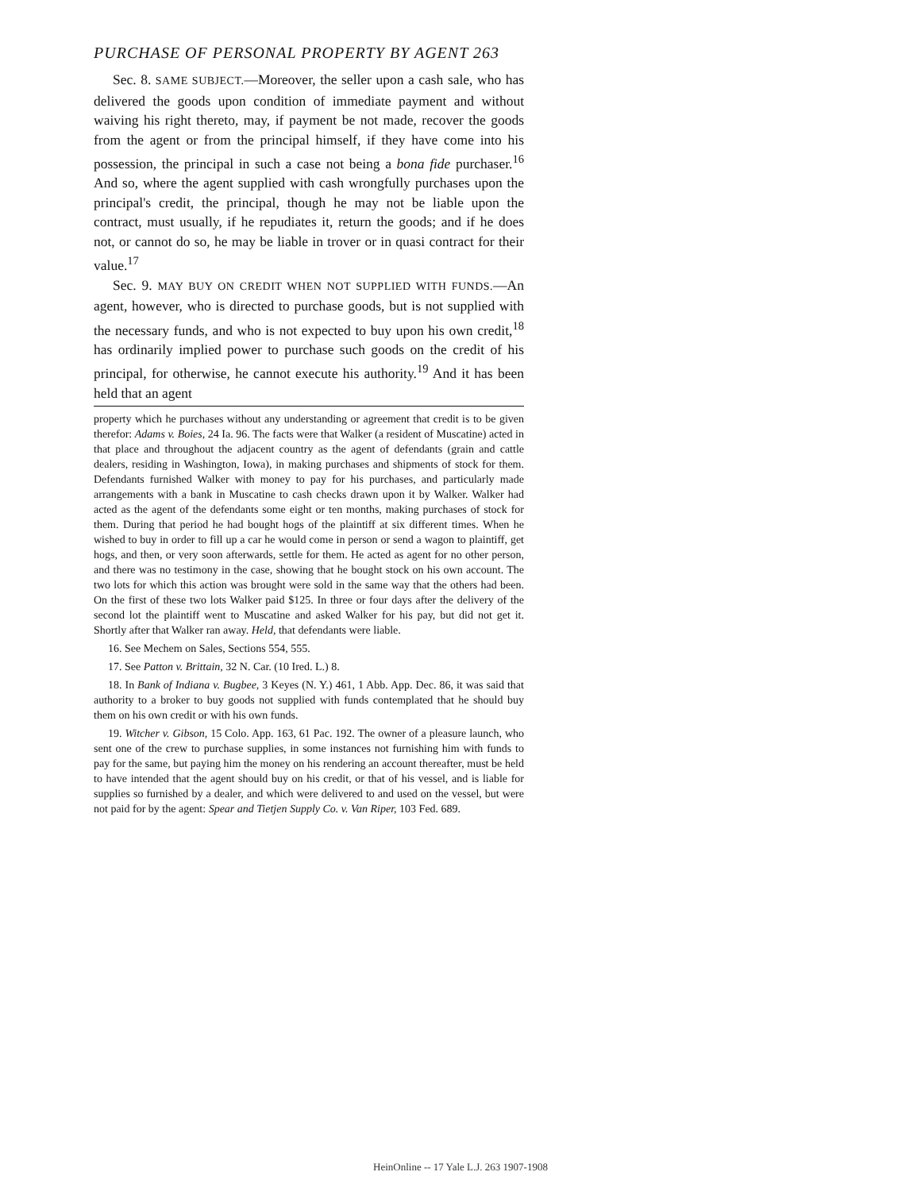PURCHASE OF PERSONAL PROPERTY BY AGENT 263
Sec. 8. SAME SUBJECT.—Moreover, the seller upon a cash sale, who has delivered the goods upon condition of immediate payment and without waiving his right thereto, may, if payment be not made, recover the goods from the agent or from the principal himself, if they have come into his possession, the principal in such a case not being a bona fide purchaser.<sup>16</sup> And so, where the agent supplied with cash wrongfully purchases upon the principal's credit, the principal, though he may not be liable upon the contract, must usually, if he repudiates it, return the goods; and if he does not, or cannot do so, he may be liable in trover or in quasi contract for their value.<sup>17</sup>
Sec. 9. MAY BUY ON CREDIT WHEN NOT SUPPLIED WITH FUNDS.—An agent, however, who is directed to purchase goods, but is not supplied with the necessary funds, and who is not expected to buy upon his own credit,<sup>18</sup> has ordinarily implied power to purchase such goods on the credit of his principal, for otherwise, he cannot execute his authority.<sup>19</sup> And it has been held that an agent
property which he purchases without any understanding or agreement that credit is to be given therefor: Adams v. Boies, 24 Ia. 96. The facts were that Walker (a resident of Muscatine) acted in that place and throughout the adjacent country as the agent of defendants (grain and cattle dealers, residing in Washington, Iowa), in making purchases and shipments of stock for them. Defendants furnished Walker with money to pay for his purchases, and particularly made arrangements with a bank in Muscatine to cash checks drawn upon it by Walker. Walker had acted as the agent of the defendants some eight or ten months, making purchases of stock for them. During that period he had bought hogs of the plaintiff at six different times. When he wished to buy in order to fill up a car he would come in person or send a wagon to plaintiff, get hogs, and then, or very soon afterwards, settle for them. He acted as agent for no other person, and there was no testimony in the case, showing that he bought stock on his own account. The two lots for which this action was brought were sold in the same way that the others had been. On the first of these two lots Walker paid $125. In three or four days after the delivery of the second lot the plaintiff went to Muscatine and asked Walker for his pay, but did not get it. Shortly after that Walker ran away. Held, that defendants were liable.
16. See Mechem on Sales, Sections 554, 555.
17. See Patton v. Brittain, 32 N. Car. (10 Ired. L.) 8.
18. In Bank of Indiana v. Bugbee, 3 Keyes (N. Y.) 461, 1 Abb. App. Dec. 86, it was said that authority to a broker to buy goods not supplied with funds contemplated that he should buy them on his own credit or with his own funds.
19. Witcher v. Gibson, 15 Colo. App. 163, 61 Pac. 192. The owner of a pleasure launch, who sent one of the crew to purchase supplies, in some instances not furnishing him with funds to pay for the same, but paying him the money on his rendering an account thereafter, must be held to have intended that the agent should buy on his credit, or that of his vessel, and is liable for supplies so furnished by a dealer, and which were delivered to and used on the vessel, but were not paid for by the agent: Spear and Tietjen Supply Co. v. Van Riper, 103 Fed. 689.
HeinOnline -- 17 Yale L.J. 263 1907-1908